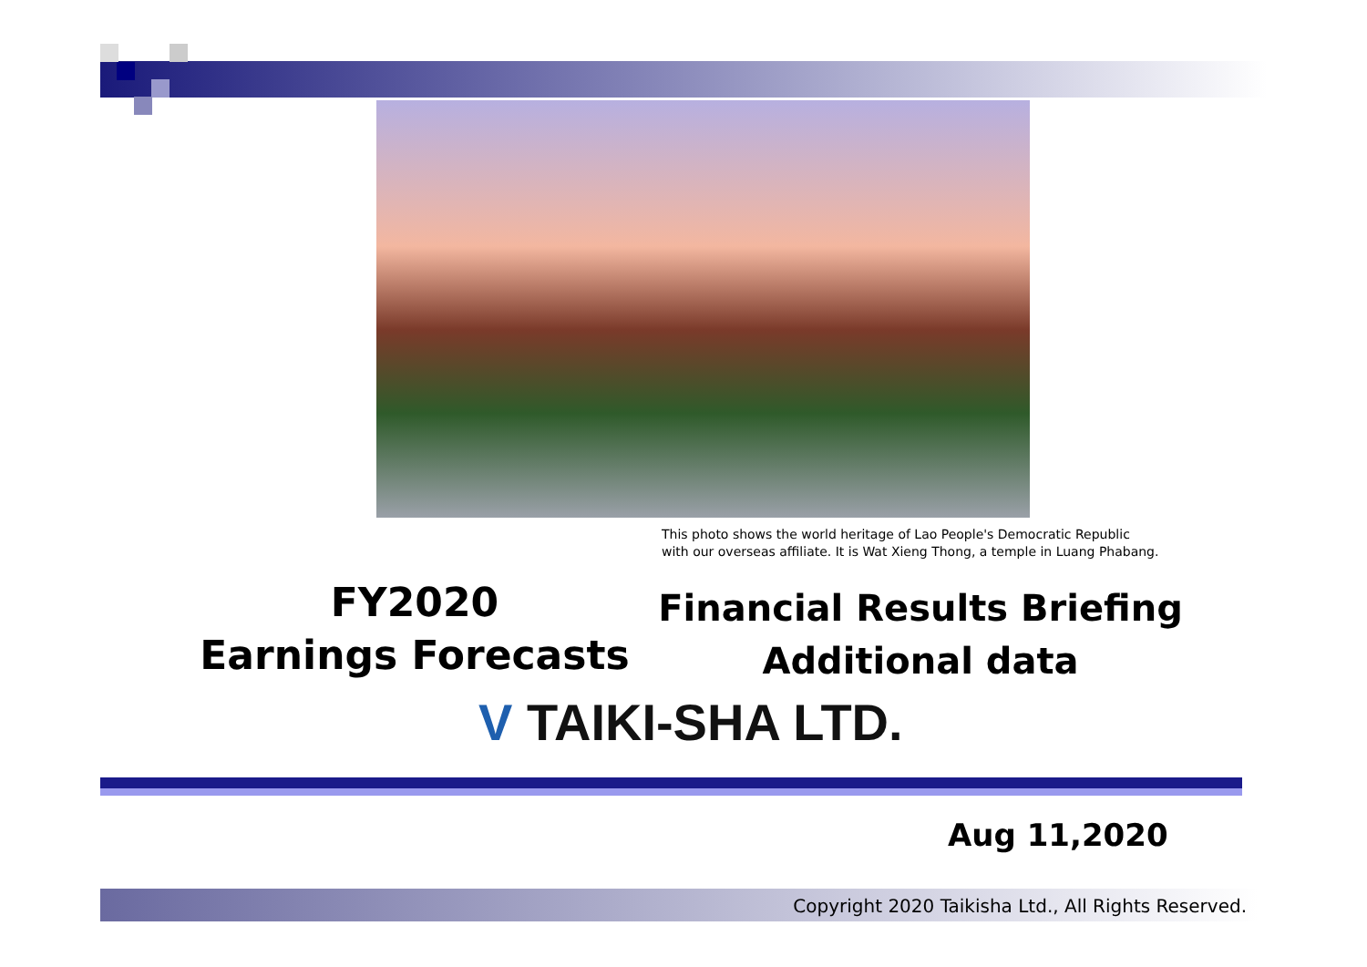This photo shows the world heritage of Lao People's Democratic Republic
with our overseas affiliate. It is Wat Xieng Thong, a temple in Luang Phabang.
FY2020
Earnings Forecasts
Financial Results Briefing
Additional data
V TAIKI-SHA LTD.
Aug 11,2020
Copyright 2020 Taikisha Ltd., All Rights Reserved.